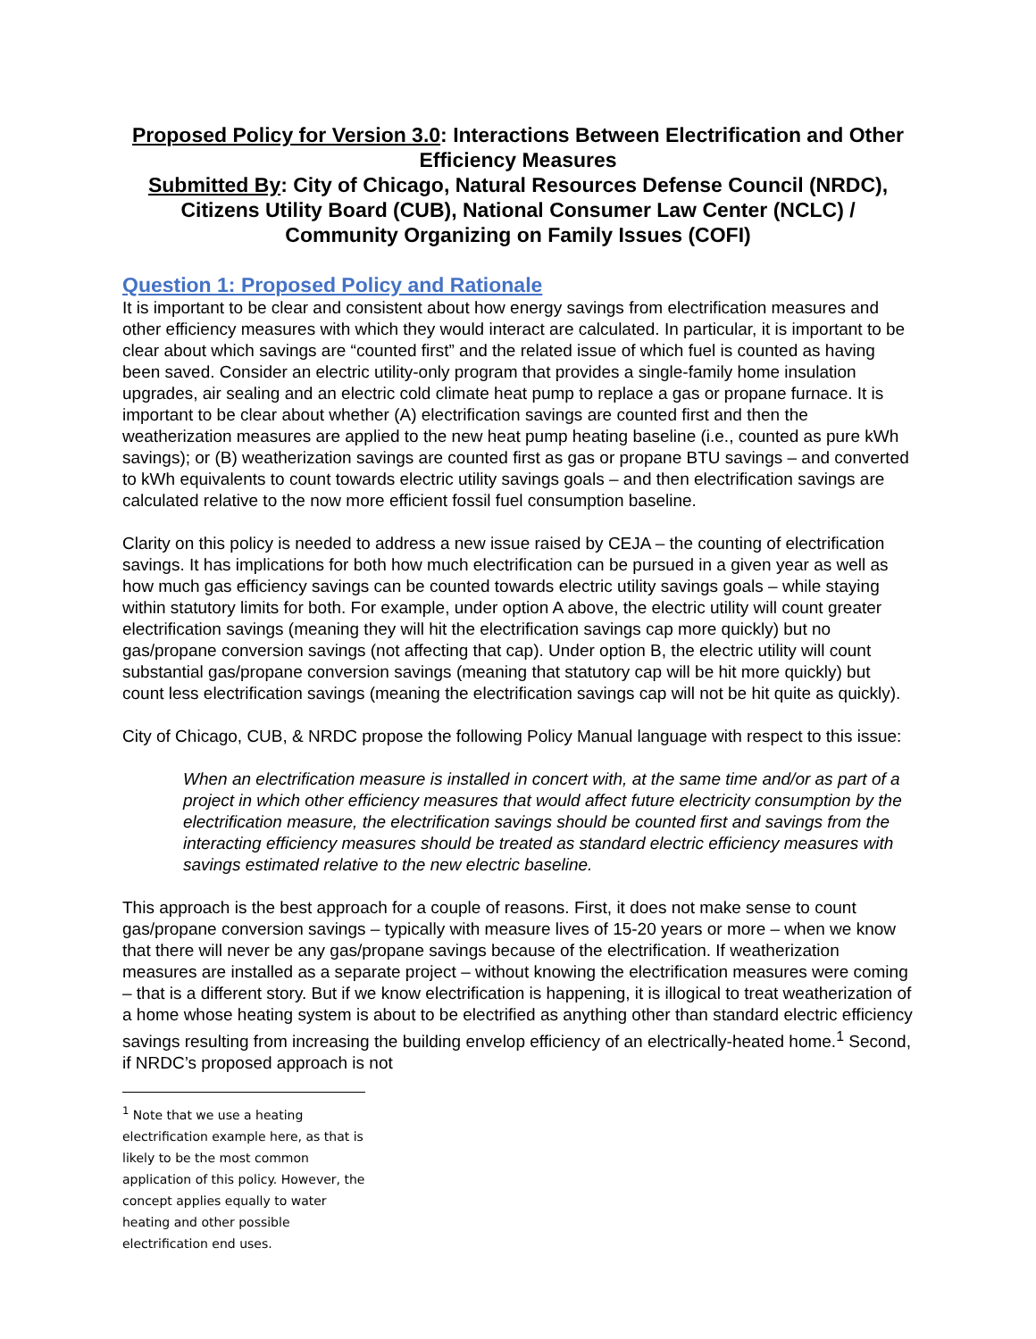Proposed Policy for Version 3.0: Interactions Between Electrification and Other Efficiency Measures
Submitted By: City of Chicago, Natural Resources Defense Council (NRDC), Citizens Utility Board (CUB), National Consumer Law Center (NCLC) / Community Organizing on Family Issues (COFI)
Question 1: Proposed Policy and Rationale
It is important to be clear and consistent about how energy savings from electrification measures and other efficiency measures with which they would interact are calculated. In particular, it is important to be clear about which savings are “counted first” and the related issue of which fuel is counted as having been saved. Consider an electric utility-only program that provides a single-family home insulation upgrades, air sealing and an electric cold climate heat pump to replace a gas or propane furnace. It is important to be clear about whether (A) electrification savings are counted first and then the weatherization measures are applied to the new heat pump heating baseline (i.e., counted as pure kWh savings); or (B) weatherization savings are counted first as gas or propane BTU savings – and converted to kWh equivalents to count towards electric utility savings goals – and then electrification savings are calculated relative to the now more efficient fossil fuel consumption baseline.
Clarity on this policy is needed to address a new issue raised by CEJA – the counting of electrification savings. It has implications for both how much electrification can be pursued in a given year as well as how much gas efficiency savings can be counted towards electric utility savings goals – while staying within statutory limits for both. For example, under option A above, the electric utility will count greater electrification savings (meaning they will hit the electrification savings cap more quickly) but no gas/propane conversion savings (not affecting that cap). Under option B, the electric utility will count substantial gas/propane conversion savings (meaning that statutory cap will be hit more quickly) but count less electrification savings (meaning the electrification savings cap will not be hit quite as quickly).
City of Chicago, CUB, & NRDC propose the following Policy Manual language with respect to this issue:
When an electrification measure is installed in concert with, at the same time and/or as part of a project in which other efficiency measures that would affect future electricity consumption by the electrification measure, the electrification savings should be counted first and savings from the interacting efficiency measures should be treated as standard electric efficiency measures with savings estimated relative to the new electric baseline.
This approach is the best approach for a couple of reasons. First, it does not make sense to count gas/propane conversion savings – typically with measure lives of 15-20 years or more – when we know that there will never be any gas/propane savings because of the electrification. If weatherization measures are installed as a separate project – without knowing the electrification measures were coming – that is a different story. But if we know electrification is happening, it is illogical to treat weatherization of a home whose heating system is about to be electrified as anything other than standard electric efficiency savings resulting from increasing the building envelop efficiency of an electrically-heated home.<sup>1</sup> Second, if NRDC’s proposed approach is not
<sup>1</sup> Note that we use a heating electrification example here, as that is likely to be the most common application of this policy. However, the concept applies equally to water heating and other possible electrification end uses.